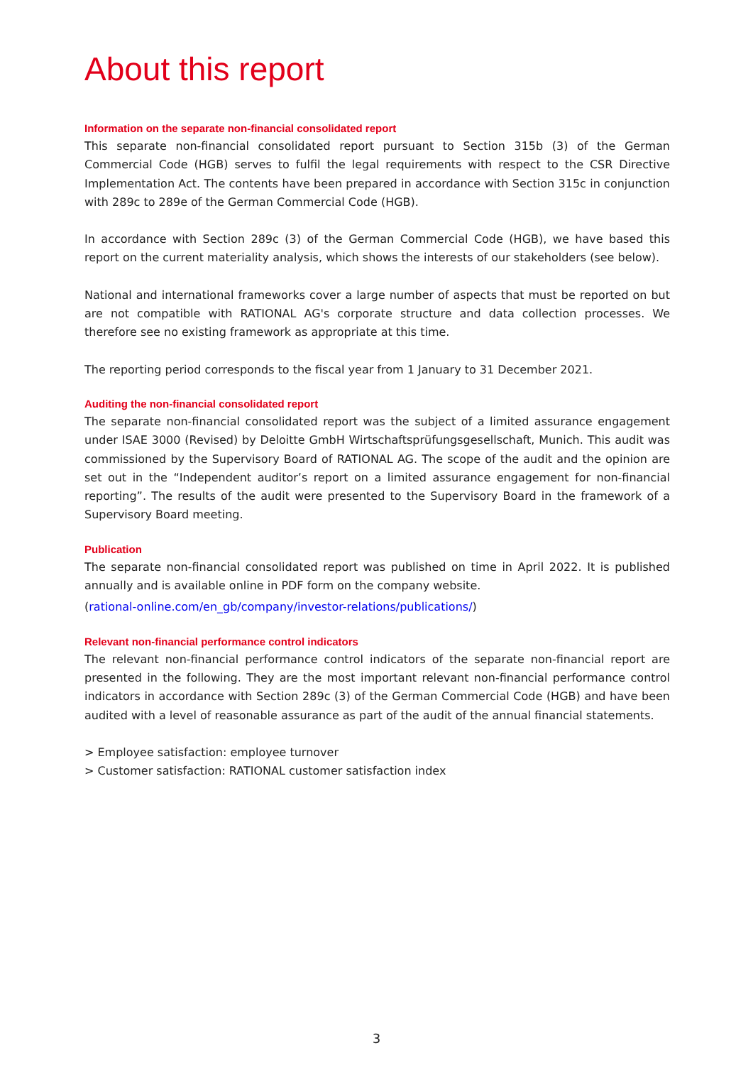About this report
Information on the separate non-financial consolidated report
This separate non-financial consolidated report pursuant to Section 315b (3) of the German Commercial Code (HGB) serves to fulfil the legal requirements with respect to the CSR Directive Implementation Act. The contents have been prepared in accordance with Section 315c in conjunction with 289c to 289e of the German Commercial Code (HGB).
In accordance with Section 289c (3) of the German Commercial Code (HGB), we have based this report on the current materiality analysis, which shows the interests of our stakeholders (see below).
National and international frameworks cover a large number of aspects that must be reported on but are not compatible with RATIONAL AG's corporate structure and data collection processes. We therefore see no existing framework as appropriate at this time.
The reporting period corresponds to the fiscal year from 1 January to 31 December 2021.
Auditing the non-financial consolidated report
The separate non-financial consolidated report was the subject of a limited assurance engagement under ISAE 3000 (Revised) by Deloitte GmbH Wirtschaftsprüfungsgesellschaft, Munich. This audit was commissioned by the Supervisory Board of RATIONAL AG. The scope of the audit and the opinion are set out in the “Independent auditor’s report on a limited assurance engagement for non-financial reporting”. The results of the audit were presented to the Supervisory Board in the framework of a Supervisory Board meeting.
Publication
The separate non-financial consolidated report was published on time in April 2022. It is published annually and is available online in PDF form on the company website.
(rational-online.com/en_gb/company/investor-relations/publications/)
Relevant non-financial performance control indicators
The relevant non-financial performance control indicators of the separate non-financial report are presented in the following. They are the most important relevant non-financial performance control indicators in accordance with Section 289c (3) of the German Commercial Code (HGB) and have been audited with a level of reasonable assurance as part of the audit of the annual financial statements.
> Employee satisfaction: employee turnover
> Customer satisfaction: RATIONAL customer satisfaction index
3